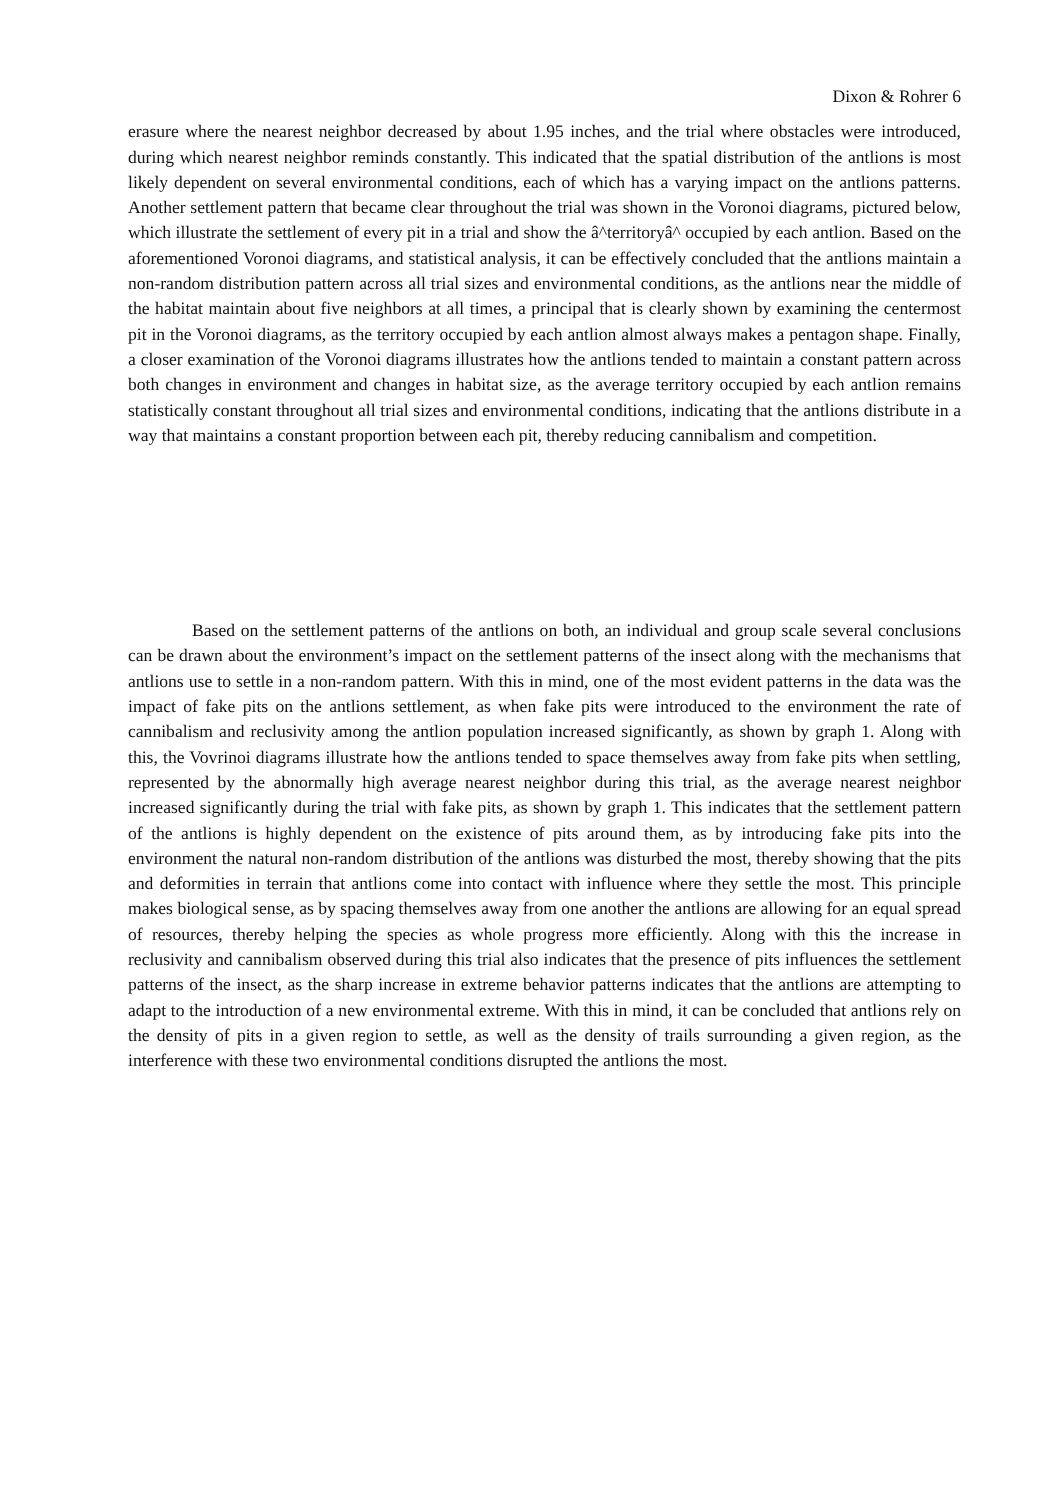Dixon & Rohrer 6
erasure where the nearest neighbor decreased by about 1.95 inches, and the trial where obstacles were introduced, during which nearest neighbor reminds constantly. This indicated that the spatial distribution of the antlions is most likely dependent on several environmental conditions, each of which has a varying impact on the antlions patterns. Another settlement pattern that became clear throughout the trial was shown in the Voronoi diagrams, pictured below, which illustrate the settlement of every pit in a trial and show the â^territoryâ^ occupied by each antlion. Based on the aforementioned Voronoi diagrams, and statistical analysis, it can be effectively concluded that the antlions maintain a non-random distribution pattern across all trial sizes and environmental conditions, as the antlions near the middle of the habitat maintain about five neighbors at all times, a principal that is clearly shown by examining the centermost pit in the Voronoi diagrams, as the territory occupied by each antlion almost always makes a pentagon shape. Finally, a closer examination of the Voronoi diagrams illustrates how the antlions tended to maintain a constant pattern across both changes in environment and changes in habitat size, as the average territory occupied by each antlion remains statistically constant throughout all trial sizes and environmental conditions, indicating that the antlions distribute in a way that maintains a constant proportion between each pit, thereby reducing cannibalism and competition.
Based on the settlement patterns of the antlions on both, an individual and group scale several conclusions can be drawn about the environment’s impact on the settlement patterns of the insect along with the mechanisms that antlions use to settle in a non-random pattern. With this in mind, one of the most evident patterns in the data was the impact of fake pits on the antlions settlement, as when fake pits were introduced to the environment the rate of cannibalism and reclusivity among the antlion population increased significantly, as shown by graph 1. Along with this, the Vovrinoi diagrams illustrate how the antlions tended to space themselves away from fake pits when settling, represented by the abnormally high average nearest neighbor during this trial, as the average nearest neighbor increased significantly during the trial with fake pits, as shown by graph 1. This indicates that the settlement pattern of the antlions is highly dependent on the existence of pits around them, as by introducing fake pits into the environment the natural non-random distribution of the antlions was disturbed the most, thereby showing that the pits and deformities in terrain that antlions come into contact with influence where they settle the most. This principle makes biological sense, as by spacing themselves away from one another the antlions are allowing for an equal spread of resources, thereby helping the species as whole progress more efficiently. Along with this the increase in reclusivity and cannibalism observed during this trial also indicates that the presence of pits influences the settlement patterns of the insect, as the sharp increase in extreme behavior patterns indicates that the antlions are attempting to adapt to the introduction of a new environmental extreme. With this in mind, it can be concluded that antlions rely on the density of pits in a given region to settle, as well as the density of trails surrounding a given region, as the interference with these two environmental conditions disrupted the antlions the most.